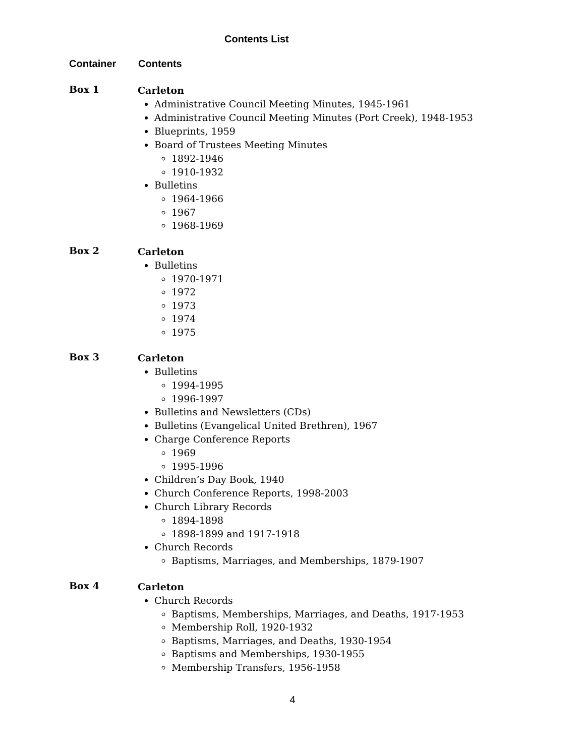Contents List
Container Contents
Box 1
Carleton
Administrative Council Meeting Minutes, 1945-1961
Administrative Council Meeting Minutes (Port Creek), 1948-1953
Blueprints, 1959
Board of Trustees Meeting Minutes
1892-1946
1910-1932
Bulletins
1964-1966
1967
1968-1969
Box 2
Carleton
Bulletins
1970-1971
1972
1973
1974
1975
Box 3
Carleton
Bulletins
1994-1995
1996-1997
Bulletins and Newsletters (CDs)
Bulletins (Evangelical United Brethren), 1967
Charge Conference Reports
1969
1995-1996
Children’s Day Book, 1940
Church Conference Reports, 1998-2003
Church Library Records
1894-1898
1898-1899 and 1917-1918
Church Records
Baptisms, Marriages, and Memberships, 1879-1907
Box 4
Carleton
Church Records
Baptisms, Memberships, Marriages, and Deaths, 1917-1953
Membership Roll, 1920-1932
Baptisms, Marriages, and Deaths, 1930-1954
Baptisms and Memberships, 1930-1955
Membership Transfers, 1956-1958
4